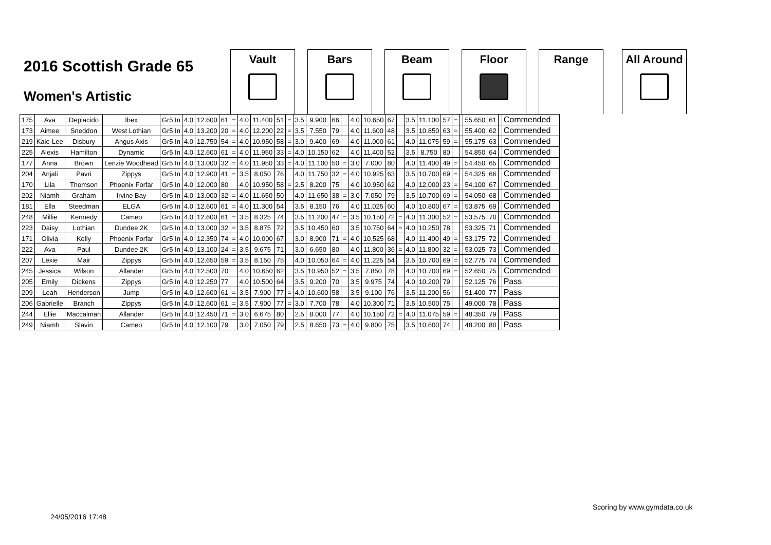2016 Scottish Grade 65
Women's Artistic
Vault Bars Beam Floor Range
All Around
| 175 | Ava | Deplacido | Ibex | Gr5 In | 4.0 | 12.600 | 61 | = | 4.0 | 11.400 | 51 | = | 3.5 | 9.900 | 66 | | 4.0 | 10.650 | 67 | | 3.5 | 11.100 | 57 | = | | 55.650 | 61 | | Commended |
| 173 | Aimee | Sneddon | West Lothian | Gr5 In | 4.0 | 13.200 | 20 | = | 4.0 | 12.200 | 22 | = | 3.5 | 7.550 | 79 | | 4.0 | 11.600 | 48 | | 3.5 | 10.850 | 63 | = | | 55.400 | 62 | | Commended |
| 219 | Kaie-Lee | Disbury | Angus Axis | Gr5 In | 4.0 | 12.750 | 54 | = | 4.0 | 10.950 | 58 | = | 3.0 | 9.400 | 69 | | 4.0 | 11.000 | 61 | | 4.0 | 11.075 | 59 | = | | 55.175 | 63 | | Commended |
| 225 | Alexis | Hamilton | Dynamic | Gr5 In | 4.0 | 12.600 | 61 | = | 4.0 | 11.950 | 33 | = | 4.0 | 10.150 | 62 | | 4.0 | 11.400 | 52 | | 3.5 | 8.750 | 80 | | | 54.850 | 64 | | Commended |
| 177 | Anna | Brown | Lenzie Woodhead | Gr5 In | 4.0 | 13.000 | 32 | = | 4.0 | 11.950 | 33 | = | 4.0 | 11.100 | 50 | = | 3.0 | 7.000 | 80 | | 4.0 | 11.400 | 49 | = | | 54.450 | 65 | | Commended |
| 204 | Anjali | Pavri | Zippys | Gr5 In | 4.0 | 12.900 | 41 | = | 3.5 | 8.050 | 76 | | 4.0 | 11.750 | 32 | = | 4.0 | 10.925 | 63 | | 3.5 | 10.700 | 69 | = | | 54.325 | 66 | | Commended |
| 170 | Lila | Thomson | Phoenix Forfar | Gr5 In | 4.0 | 12.000 | 80 | | 4.0 | 10.950 | 58 | = | 2.5 | 8.200 | 75 | | 4.0 | 10.950 | 62 | | 4.0 | 12.000 | 23 | = | | 54.100 | 67 | | Commended |
| 202 | Niamh | Graham | Irvine Bay | Gr5 In | 4.0 | 13.000 | 32 | = | 4.0 | 11.650 | 50 | | 4.0 | 11.650 | 38 | = | 3.0 | 7.050 | 79 | | 3.5 | 10.700 | 69 | = | | 54.050 | 68 | | Commended |
| 181 | Ella | Steedman | ELGA | Gr5 In | 4.0 | 12.600 | 61 | = | 4.0 | 11.300 | 54 | | 3.5 | 8.150 | 76 | | 4.0 | 11.025 | 60 | | 4.0 | 10.800 | 67 | = | | 53.875 | 69 | | Commended |
| 248 | Millie | Kennedy | Cameo | Gr5 In | 4.0 | 12.600 | 61 | = | 3.5 | 8.325 | 74 | | 3.5 | 11.200 | 47 | = | 3.5 | 10.150 | 72 | = | 4.0 | 11.300 | 52 | = | | 53.575 | 70 | | Commended |
| 223 | Daisy | Lothian | Dundee 2K | Gr5 In | 4.0 | 13.000 | 32 | = | 3.5 | 8.875 | 72 | | 3.5 | 10.450 | 60 | | 3.5 | 10.750 | 64 | = | 4.0 | 10.250 | 78 | | | 53.325 | 71 | | Commended |
| 171 | Olivia | Kelly | Phoenix Forfar | Gr5 In | 4.0 | 12.350 | 74 | = | 4.0 | 10.000 | 67 | | 3.0 | 8.900 | 71 | = | 4.0 | 10.525 | 68 | | 4.0 | 11.400 | 49 | = | | 53.175 | 72 | | Commended |
| 222 | Ava | Paul | Dundee 2K | Gr5 In | 4.0 | 13.100 | 24 | = | 3.5 | 9.675 | 71 | | 3.0 | 6.650 | 80 | | 4.0 | 11.800 | 36 | = | 4.0 | 11.800 | 32 | = | | 53.025 | 73 | | Commended |
| 207 | Lexie | Mair | Zippys | Gr5 In | 4.0 | 12.650 | 59 | = | 3.5 | 8.150 | 75 | | 4.0 | 10.050 | 64 | = | 4.0 | 11.225 | 54 | | 3.5 | 10.700 | 69 | = | | 52.775 | 74 | | Commended |
| 245 | Jessica | Wilson | Allander | Gr5 In | 4.0 | 12.500 | 70 | | 4.0 | 10.650 | 62 | | 3.5 | 10.950 | 52 | = | 3.5 | 7.850 | 78 | | 4.0 | 10.700 | 69 | = | | 52.650 | 75 | | Commended |
| 205 | Emily | Dickens | Zippys | Gr5 In | 4.0 | 12.250 | 77 | | 4.0 | 10.500 | 64 | | 3.5 | 9.200 | 70 | | 3.5 | 9.975 | 74 | | 4.0 | 10.200 | 79 | | | 52.125 | 76 | | Pass |
| 209 | Leah | Henderson | Jump | Gr5 In | 4.0 | 12.600 | 61 | = | 3.5 | 7.900 | 77 | = | 4.0 | 10.600 | 58 | | 3.5 | 9.100 | 76 | | 3.5 | 11.200 | 56 | | | 51.400 | 77 | | Pass |
| 206 | Gabrielle | Branch | Zippys | Gr5 In | 4.0 | 12.600 | 61 | = | 3.5 | 7.900 | 77 | = | 3.0 | 7.700 | 78 | | 4.0 | 10.300 | 71 | | 3.5 | 10.500 | 75 | | | 49.000 | 78 | | Pass |
| 244 | Ellie | Maccalman | Allander | Gr5 In | 4.0 | 12.450 | 71 | = | 3.0 | 6.675 | 80 | | 2.5 | 8.000 | 77 | | 4.0 | 10.150 | 72 | = | 4.0 | 11.075 | 59 | = | | 48.350 | 79 | | Pass |
| 249 | Niamh | Slavin | Cameo | Gr5 In | 4.0 | 12.100 | 79 | | 3.0 | 7.050 | 79 | | 2.5 | 8.650 | 73 | = | 4.0 | 9.800 | 75 | | 3.5 | 10.600 | 74 | | | 48.200 | 80 | | Pass |
Scoring by www.gymdata.co.uk
24/05/2016 17:48